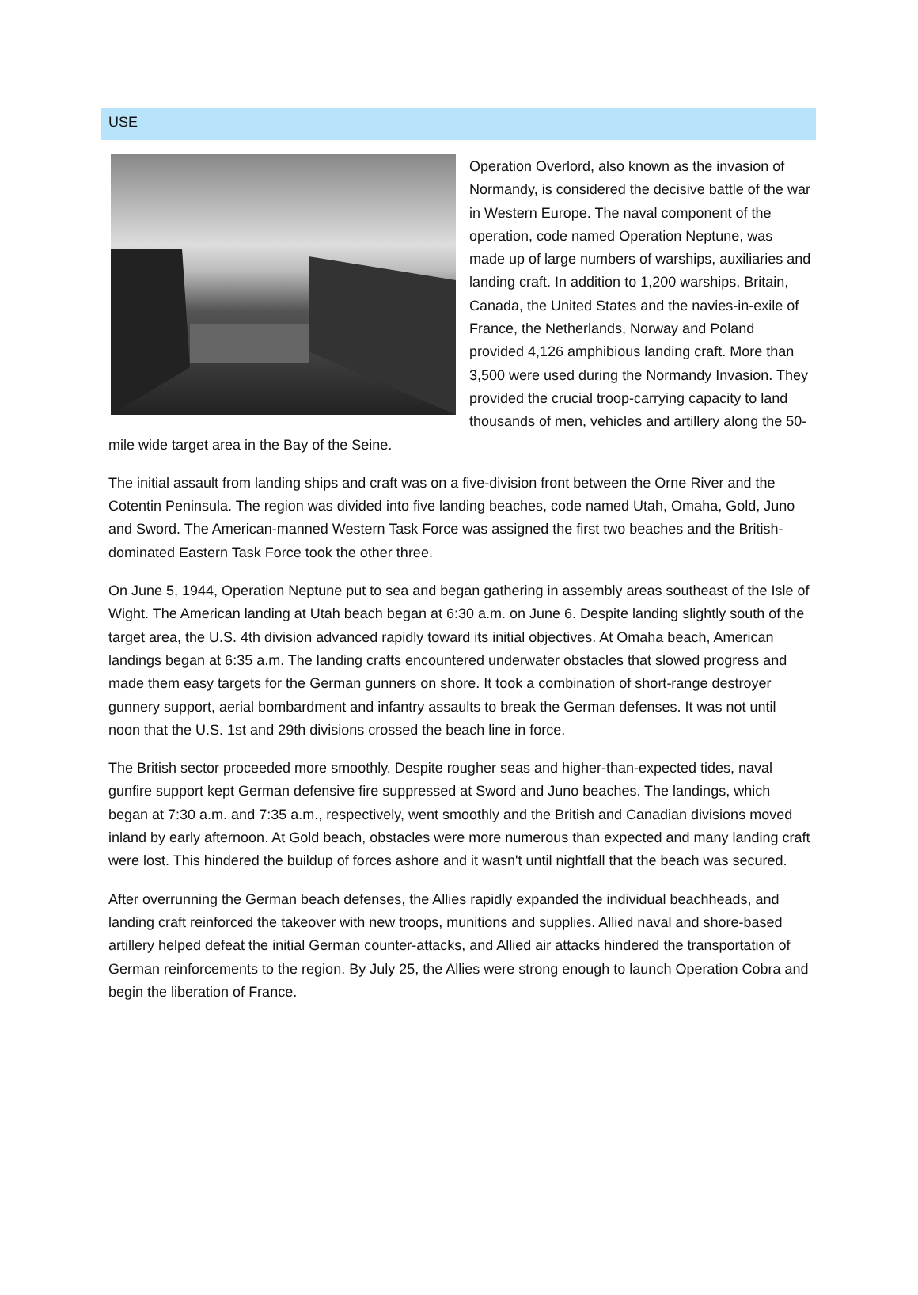USE
Operation Overlord, also known as the invasion of Normandy, is considered the decisive battle of the war in Western Europe. The naval component of the operation, code named Operation Neptune, was made up of large numbers of warships, auxiliaries and landing craft. In addition to 1,200 warships, Britain, Canada, the United States and the navies-in-exile of France, the Netherlands, Norway and Poland provided 4,126 amphibious landing craft. More than 3,500 were used during the Normandy Invasion. They provided the crucial troop-carrying capacity to land thousands of men, vehicles and artillery along the 50-mile wide target area in the Bay of the Seine.
The initial assault from landing ships and craft was on a five-division front between the Orne River and the Cotentin Peninsula. The region was divided into five landing beaches, code named Utah, Omaha, Gold, Juno and Sword. The American-manned Western Task Force was assigned the first two beaches and the British-dominated Eastern Task Force took the other three.
On June 5, 1944, Operation Neptune put to sea and began gathering in assembly areas southeast of the Isle of Wight. The American landing at Utah beach began at 6:30 a.m. on June 6. Despite landing slightly south of the target area, the U.S. 4th division advanced rapidly toward its initial objectives. At Omaha beach, American landings began at 6:35 a.m. The landing crafts encountered underwater obstacles that slowed progress and made them easy targets for the German gunners on shore. It took a combination of short-range destroyer gunnery support, aerial bombardment and infantry assaults to break the German defenses. It was not until noon that the U.S. 1st and 29th divisions crossed the beach line in force.
The British sector proceeded more smoothly. Despite rougher seas and higher-than-expected tides, naval gunfire support kept German defensive fire suppressed at Sword and Juno beaches. The landings, which began at 7:30 a.m. and 7:35 a.m., respectively, went smoothly and the British and Canadian divisions moved inland by early afternoon. At Gold beach, obstacles were more numerous than expected and many landing craft were lost. This hindered the buildup of forces ashore and it wasn't until nightfall that the beach was secured.
After overrunning the German beach defenses, the Allies rapidly expanded the individual beachheads, and landing craft reinforced the takeover with new troops, munitions and supplies. Allied naval and shore-based artillery helped defeat the initial German counter-attacks, and Allied air attacks hindered the transportation of German reinforcements to the region. By July 25, the Allies were strong enough to launch Operation Cobra and begin the liberation of France.